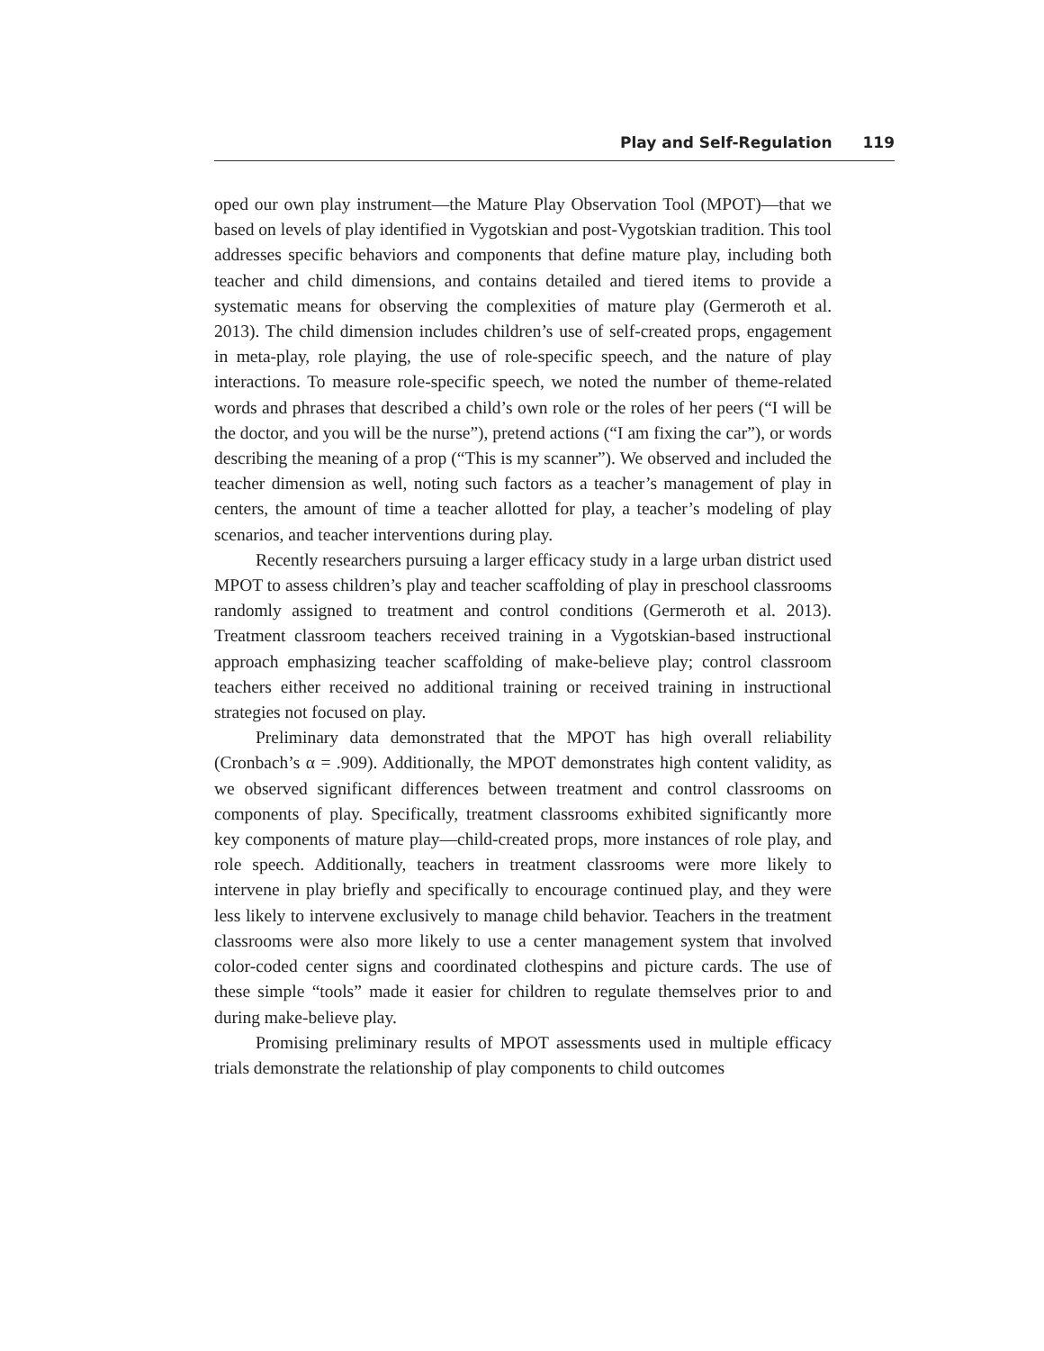Play and Self-Regulation 119
oped our own play instrument—the Mature Play Observation Tool (MPOT)—that we based on levels of play identified in Vygotskian and post-Vygotskian tradition. This tool addresses specific behaviors and components that define mature play, including both teacher and child dimensions, and contains detailed and tiered items to provide a systematic means for observing the complexities of mature play (Germeroth et al. 2013). The child dimension includes children’s use of self-created props, engagement in meta-play, role playing, the use of role-specific speech, and the nature of play interactions. To measure role-specific speech, we noted the number of theme-related words and phrases that described a child’s own role or the roles of her peers (“I will be the doctor, and you will be the nurse”), pretend actions (“I am fixing the car”), or words describing the meaning of a prop (“This is my scanner”). We observed and included the teacher dimension as well, noting such factors as a teacher’s management of play in centers, the amount of time a teacher allotted for play, a teacher’s modeling of play scenarios, and teacher interventions during play.
Recently researchers pursuing a larger efficacy study in a large urban district used MPOT to assess children’s play and teacher scaffolding of play in preschool classrooms randomly assigned to treatment and control conditions (Germeroth et al. 2013). Treatment classroom teachers received training in a Vygotskian-based instructional approach emphasizing teacher scaffolding of make-believe play; control classroom teachers either received no additional training or received training in instructional strategies not focused on play.
Preliminary data demonstrated that the MPOT has high overall reliability (Cronbach’s α = .909). Additionally, the MPOT demonstrates high content validity, as we observed significant differences between treatment and control classrooms on components of play. Specifically, treatment classrooms exhibited significantly more key components of mature play—child-created props, more instances of role play, and role speech. Additionally, teachers in treatment classrooms were more likely to intervene in play briefly and specifically to encourage continued play, and they were less likely to intervene exclusively to manage child behavior. Teachers in the treatment classrooms were also more likely to use a center management system that involved color-coded center signs and coordinated clothespins and picture cards. The use of these simple “tools” made it easier for children to regulate themselves prior to and during make-believe play.
Promising preliminary results of MPOT assessments used in multiple efficacy trials demonstrate the relationship of play components to child outcomes